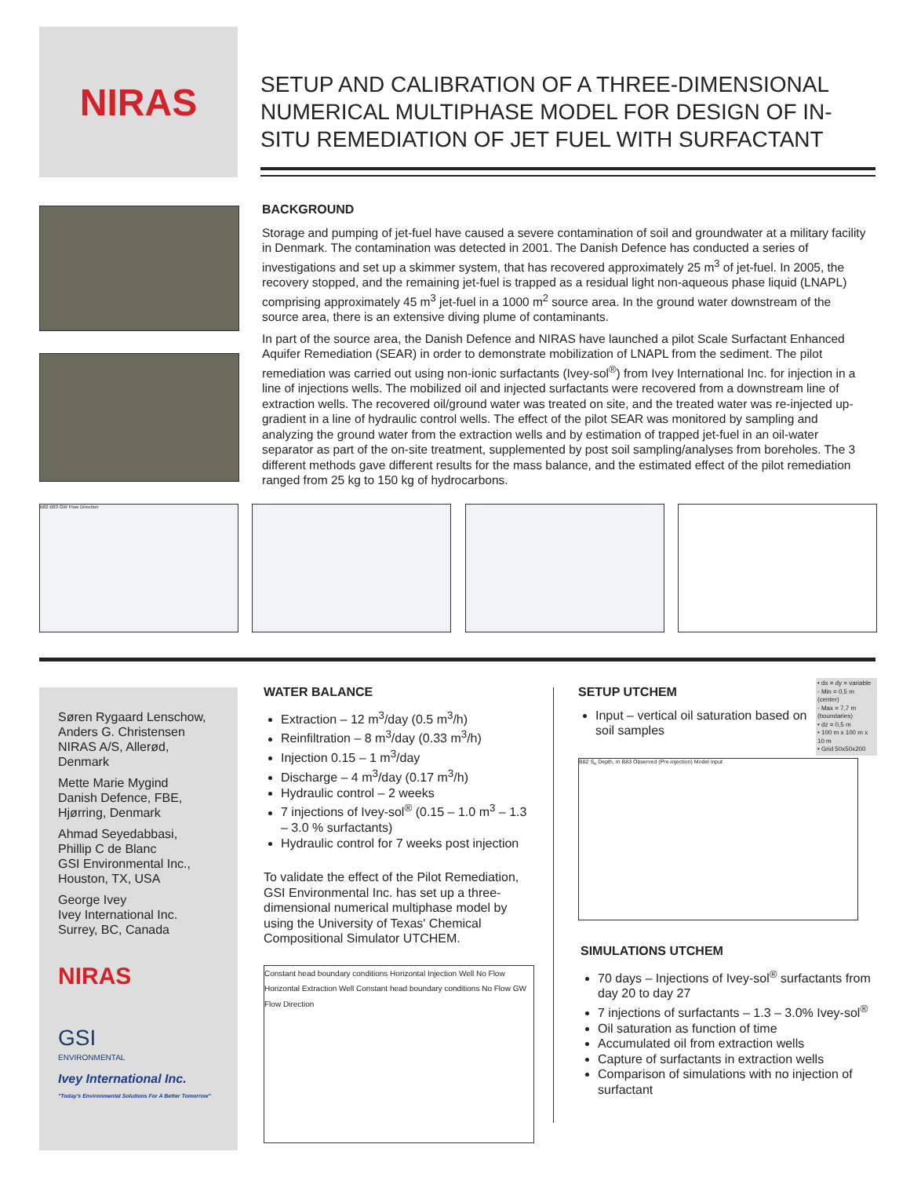NIRAS
SETUP AND CALIBRATION OF A THREE-DIMENSIONAL NUMERICAL MULTIPHASE MODEL FOR DESIGN OF IN-SITU REMEDIATION OF JET FUEL WITH SURFACTANT
BACKGROUND
Storage and pumping of jet-fuel have caused a severe contamination of soil and groundwater at a military facility in Denmark. The contamination was detected in 2001. The Danish Defence has conducted a series of investigations and set up a skimmer system, that has recovered approximately 25 m<sup>3</sup> of jet-fuel. In 2005, the recovery stopped, and the remaining jet-fuel is trapped as a residual light non-aqueous phase liquid (LNAPL) comprising approximately 45 m<sup>3</sup> jet-fuel in a 1000 m<sup>2</sup> source area. In the ground water downstream of the source area, there is an extensive diving plume of contaminants.
In part of the source area, the Danish Defence and NIRAS have launched a pilot Scale Surfactant Enhanced Aquifer Remediation (SEAR) in order to demonstrate mobilization of LNAPL from the sediment. The pilot remediation was carried out using non-ionic surfactants (Ivey-sol<sup>®</sup>) from Ivey International Inc. for injection in a line of injections wells. The mobilized oil and injected surfactants were recovered from a downstream line of extraction wells. The recovered oil/ground water was treated on site, and the treated water was re-injected up-gradient in a line of hydraulic control wells. The effect of the pilot SEAR was monitored by sampling and analyzing the ground water from the extraction wells and by estimation of trapped jet-fuel in an oil-water separator as part of the on-site treatment, supplemented by post soil sampling/analyses from boreholes. The 3 different methods gave different results for the mass balance, and the estimated effect of the pilot remediation ranged from 25 kg to 150 kg of hydrocarbons.
B82 B83 GW Flow Direction
Søren Rygaard Lenschow,
Anders G. Christensen
NIRAS A/S, Allerød,
Denmark
Mette Marie Mygind
Danish Defence, FBE,
Hjørring, Denmark
Ahmad Seyedabbasi,
Phillip C de Blanc
GSI Environmental Inc.,
Houston, TX, USA
George Ivey
Ivey International Inc.
Surrey, BC, Canada
NIRAS
GSI
ENVIRONMENTAL
Ivey International Inc.
"Today's Environmental Solutions For A Better Tomorrow"
WATER BALANCE
Extraction – 12 m<sup>3</sup>/day (0.5 m<sup>3</sup>/h)
Reinfiltration – 8 m<sup>3</sup>/day (0.33 m<sup>3</sup>/h)
Injection 0.15 – 1 m<sup>3</sup>/day
Discharge – 4 m<sup>3</sup>/day (0.17 m<sup>3</sup>/h)
Hydraulic control – 2 weeks
7 injections of Ivey-sol<sup>®</sup> (0.15 – 1.0 m<sup>3</sup> – 1.3 – 3.0 % surfactants)
Hydraulic control for 7 weeks post injection
To validate the effect of the Pilot Remediation, GSI Environmental Inc. has set up a three-dimensional numerical multiphase model by using the University of Texas' Chemical Compositional Simulator UTCHEM.
Constant head boundary conditions Horizontal Injection Well No Flow Horizontal Extraction Well Constant head boundary conditions No Flow GW Flow Direction
SETUP UTCHEM
Input – vertical oil saturation based on soil samples
• dx = dy = variable
- Min = 0,5 m (center)
- Max = 7,7 m (boundaries)
• dz = 0,5 m
• 100 m x 100 m x 10 m
• Grid 50x50x200
B82 S<sub>n</sub> Depth, m B83 Observed (Pre-injection) Model input
SIMULATIONS UTCHEM
70 days – Injections of Ivey-sol<sup>®</sup> surfactants from day 20 to day 27
7 injections of surfactants – 1.3 – 3.0% Ivey-sol<sup>®</sup>
Oil saturation as function of time
Accumulated oil from extraction wells
Capture of surfactants in extraction wells
Comparison of simulations with no injection of surfactant